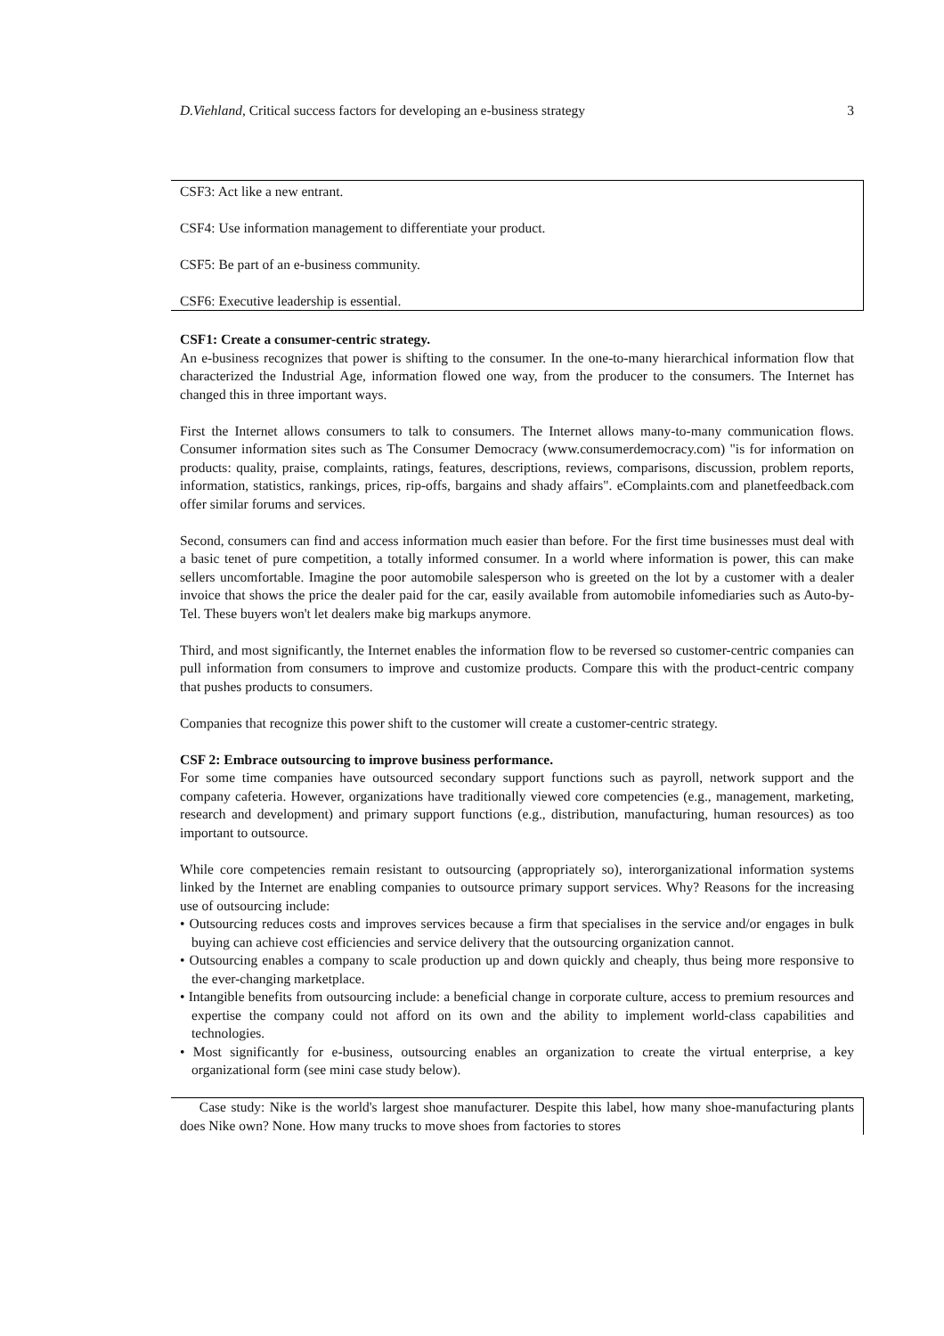D.Viehland, Critical success factors for developing an e-business strategy 3
CSF3: Act like a new entrant.
CSF4: Use information management to differentiate your product.
CSF5: Be part of an e-business community.
CSF6: Executive leadership is essential.
CSF1: Create a consumer-centric strategy.
An e-business recognizes that power is shifting to the consumer. In the one-to-many hierarchical information flow that characterized the Industrial Age, information flowed one way, from the producer to the consumers. The Internet has changed this in three important ways.
First the Internet allows consumers to talk to consumers. The Internet allows many-to-many communication flows. Consumer information sites such as The Consumer Democracy (www.consumerdemocracy.com) "is for information on products: quality, praise, complaints, ratings, features, descriptions, reviews, comparisons, discussion, problem reports, information, statistics, rankings, prices, rip-offs, bargains and shady affairs". eComplaints.com and planetfeedback.com offer similar forums and services.
Second, consumers can find and access information much easier than before. For the first time businesses must deal with a basic tenet of pure competition, a totally informed consumer. In a world where information is power, this can make sellers uncomfortable. Imagine the poor automobile salesperson who is greeted on the lot by a customer with a dealer invoice that shows the price the dealer paid for the car, easily available from automobile infomediaries such as Auto-by-Tel. These buyers won't let dealers make big markups anymore.
Third, and most significantly, the Internet enables the information flow to be reversed so customer-centric companies can pull information from consumers to improve and customize products. Compare this with the product-centric company that pushes products to consumers.
Companies that recognize this power shift to the customer will create a customer-centric strategy.
CSF 2: Embrace outsourcing to improve business performance.
For some time companies have outsourced secondary support functions such as payroll, network support and the company cafeteria. However, organizations have traditionally viewed core competencies (e.g., management, marketing, research and development) and primary support functions (e.g., distribution, manufacturing, human resources) as too important to outsource.
While core competencies remain resistant to outsourcing (appropriately so), interorganizational information systems linked by the Internet are enabling companies to outsource primary support services. Why? Reasons for the increasing use of outsourcing include:
• Outsourcing reduces costs and improves services because a firm that specialises in the service and/or engages in bulk buying can achieve cost efficiencies and service delivery that the outsourcing organization cannot.
• Outsourcing enables a company to scale production up and down quickly and cheaply, thus being more responsive to the ever-changing marketplace.
• Intangible benefits from outsourcing include: a beneficial change in corporate culture, access to premium resources and expertise the company could not afford on its own and the ability to implement world-class capabilities and technologies.
• Most significantly for e-business, outsourcing enables an organization to create the virtual enterprise, a key organizational form (see mini case study below).
Case study: Nike is the world's largest shoe manufacturer. Despite this label, how many shoe-manufacturing plants does Nike own? None. How many trucks to move shoes from factories to stores